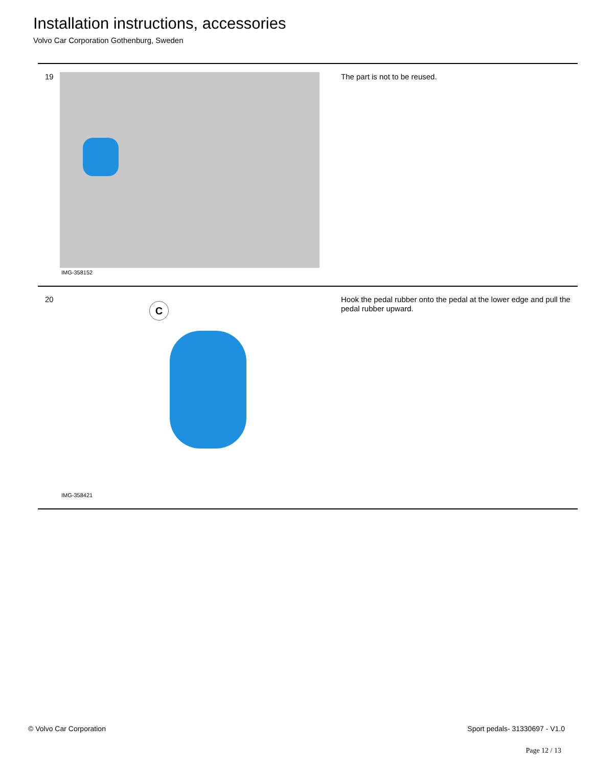Installation instructions, accessories
Volvo Car Corporation Gothenburg, Sweden
19
IMG-358152
The part is not to be reused.
20
C
IMG-358421
Hook the pedal rubber onto the pedal at the lower edge and pull the pedal rubber upward.
© Volvo Car Corporation Sport pedals- 31330697 - V1.0
Page 12 / 13